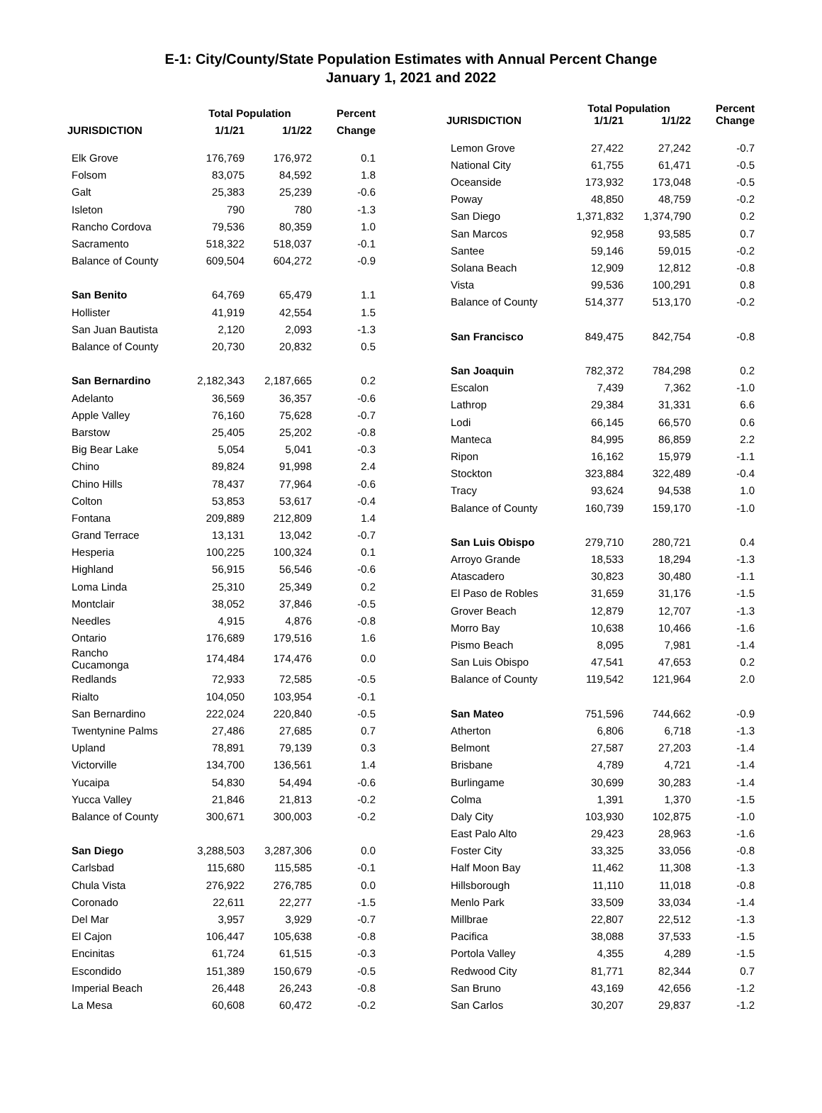E-1: City/County/State Population Estimates with Annual Percent Change
January 1, 2021 and 2022
| JURISDICTION | Total Population | | Percent |
| --- | --- | --- | --- |
| | 1/1/21 | 1/1/22 | Change |
| Elk Grove | 176,769 | 176,972 | 0.1 |
| Folsom | 83,075 | 84,592 | 1.8 |
| Galt | 25,383 | 25,239 | -0.6 |
| Isleton | 790 | 780 | -1.3 |
| Rancho Cordova | 79,536 | 80,359 | 1.0 |
| Sacramento | 518,322 | 518,037 | -0.1 |
| Balance of County | 609,504 | 604,272 | -0.9 |
| San Benito | 64,769 | 65,479 | 1.1 |
| Hollister | 41,919 | 42,554 | 1.5 |
| San Juan Bautista | 2,120 | 2,093 | -1.3 |
| Balance of County | 20,730 | 20,832 | 0.5 |
| San Bernardino | 2,182,343 | 2,187,665 | 0.2 |
| Adelanto | 36,569 | 36,357 | -0.6 |
| Apple Valley | 76,160 | 75,628 | -0.7 |
| Barstow | 25,405 | 25,202 | -0.8 |
| Big Bear Lake | 5,054 | 5,041 | -0.3 |
| Chino | 89,824 | 91,998 | 2.4 |
| Chino Hills | 78,437 | 77,964 | -0.6 |
| Colton | 53,853 | 53,617 | -0.4 |
| Fontana | 209,889 | 212,809 | 1.4 |
| Grand Terrace | 13,131 | 13,042 | -0.7 |
| Hesperia | 100,225 | 100,324 | 0.1 |
| Highland | 56,915 | 56,546 | -0.6 |
| Loma Linda | 25,310 | 25,349 | 0.2 |
| Montclair | 38,052 | 37,846 | -0.5 |
| Needles | 4,915 | 4,876 | -0.8 |
| Ontario | 176,689 | 179,516 | 1.6 |
| Rancho Cucamonga | 174,484 | 174,476 | 0.0 |
| Redlands | 72,933 | 72,585 | -0.5 |
| Rialto | 104,050 | 103,954 | -0.1 |
| San Bernardino | 222,024 | 220,840 | -0.5 |
| Twentynine Palms | 27,486 | 27,685 | 0.7 |
| Upland | 78,891 | 79,139 | 0.3 |
| Victorville | 134,700 | 136,561 | 1.4 |
| Yucaipa | 54,830 | 54,494 | -0.6 |
| Yucca Valley | 21,846 | 21,813 | -0.2 |
| Balance of County | 300,671 | 300,003 | -0.2 |
| San Diego | 3,288,503 | 3,287,306 | 0.0 |
| Carlsbad | 115,680 | 115,585 | -0.1 |
| Chula Vista | 276,922 | 276,785 | 0.0 |
| Coronado | 22,611 | 22,277 | -1.5 |
| Del Mar | 3,957 | 3,929 | -0.7 |
| El Cajon | 106,447 | 105,638 | -0.8 |
| Encinitas | 61,724 | 61,515 | -0.3 |
| Escondido | 151,389 | 150,679 | -0.5 |
| Imperial Beach | 26,448 | 26,243 | -0.8 |
| La Mesa | 60,608 | 60,472 | -0.2 |
| JURISDICTION | Total Population | | Percent |
| --- | --- | --- | --- |
| | 1/1/21 | 1/1/22 | Change |
| Lemon Grove | 27,422 | 27,242 | -0.7 |
| National City | 61,755 | 61,471 | -0.5 |
| Oceanside | 173,932 | 173,048 | -0.5 |
| Poway | 48,850 | 48,759 | -0.2 |
| San Diego | 1,371,832 | 1,374,790 | 0.2 |
| San Marcos | 92,958 | 93,585 | 0.7 |
| Santee | 59,146 | 59,015 | -0.2 |
| Solana Beach | 12,909 | 12,812 | -0.8 |
| Vista | 99,536 | 100,291 | 0.8 |
| Balance of County | 514,377 | 513,170 | -0.2 |
| San Francisco | 849,475 | 842,754 | -0.8 |
| San Joaquin | 782,372 | 784,298 | 0.2 |
| Escalon | 7,439 | 7,362 | -1.0 |
| Lathrop | 29,384 | 31,331 | 6.6 |
| Lodi | 66,145 | 66,570 | 0.6 |
| Manteca | 84,995 | 86,859 | 2.2 |
| Ripon | 16,162 | 15,979 | -1.1 |
| Stockton | 323,884 | 322,489 | -0.4 |
| Tracy | 93,624 | 94,538 | 1.0 |
| Balance of County | 160,739 | 159,170 | -1.0 |
| San Luis Obispo | 279,710 | 280,721 | 0.4 |
| Arroyo Grande | 18,533 | 18,294 | -1.3 |
| Atascadero | 30,823 | 30,480 | -1.1 |
| El Paso de Robles | 31,659 | 31,176 | -1.5 |
| Grover Beach | 12,879 | 12,707 | -1.3 |
| Morro Bay | 10,638 | 10,466 | -1.6 |
| Pismo Beach | 8,095 | 7,981 | -1.4 |
| San Luis Obispo | 47,541 | 47,653 | 0.2 |
| Balance of County | 119,542 | 121,964 | 2.0 |
| San Mateo | 751,596 | 744,662 | -0.9 |
| Atherton | 6,806 | 6,718 | -1.3 |
| Belmont | 27,587 | 27,203 | -1.4 |
| Brisbane | 4,789 | 4,721 | -1.4 |
| Burlingame | 30,699 | 30,283 | -1.4 |
| Colma | 1,391 | 1,370 | -1.5 |
| Daly City | 103,930 | 102,875 | -1.0 |
| East Palo Alto | 29,423 | 28,963 | -1.6 |
| Foster City | 33,325 | 33,056 | -0.8 |
| Half Moon Bay | 11,462 | 11,308 | -1.3 |
| Hillsborough | 11,110 | 11,018 | -0.8 |
| Menlo Park | 33,509 | 33,034 | -1.4 |
| Millbrae | 22,807 | 22,512 | -1.3 |
| Pacifica | 38,088 | 37,533 | -1.5 |
| Portola Valley | 4,355 | 4,289 | -1.5 |
| Redwood City | 81,771 | 82,344 | 0.7 |
| San Bruno | 43,169 | 42,656 | -1.2 |
| San Carlos | 30,207 | 29,837 | -1.2 |